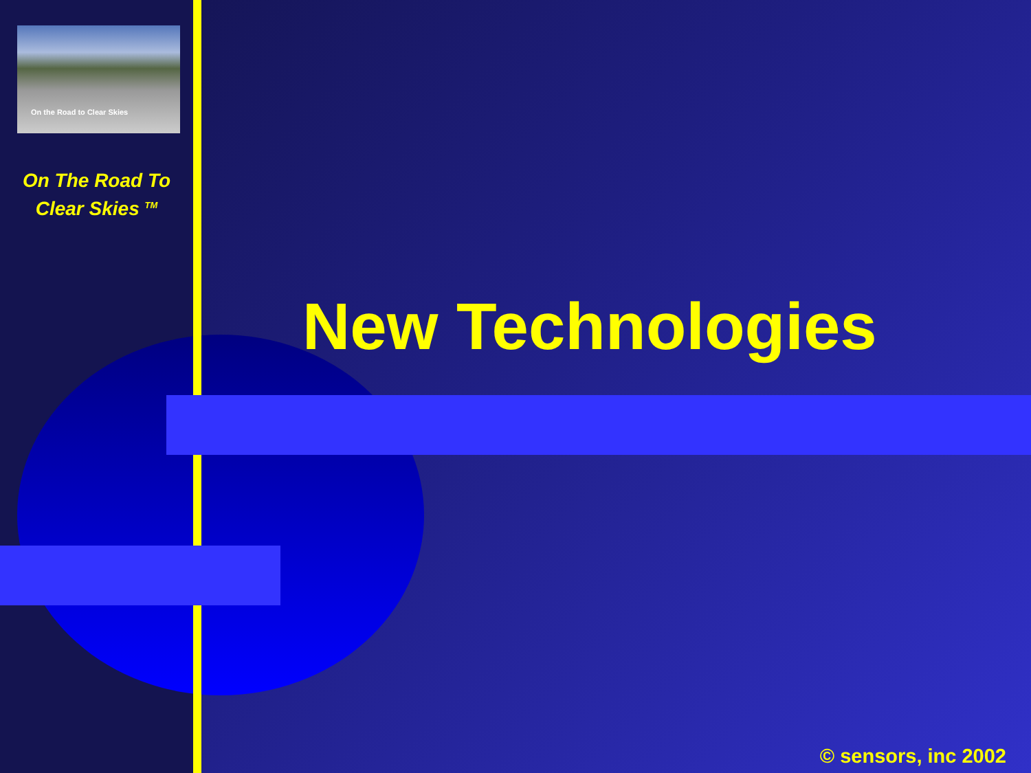On the Road to Clear Skies
On The Road To
Clear Skies <sup>TM</sup>
New Technologies
© sensors, inc 2002